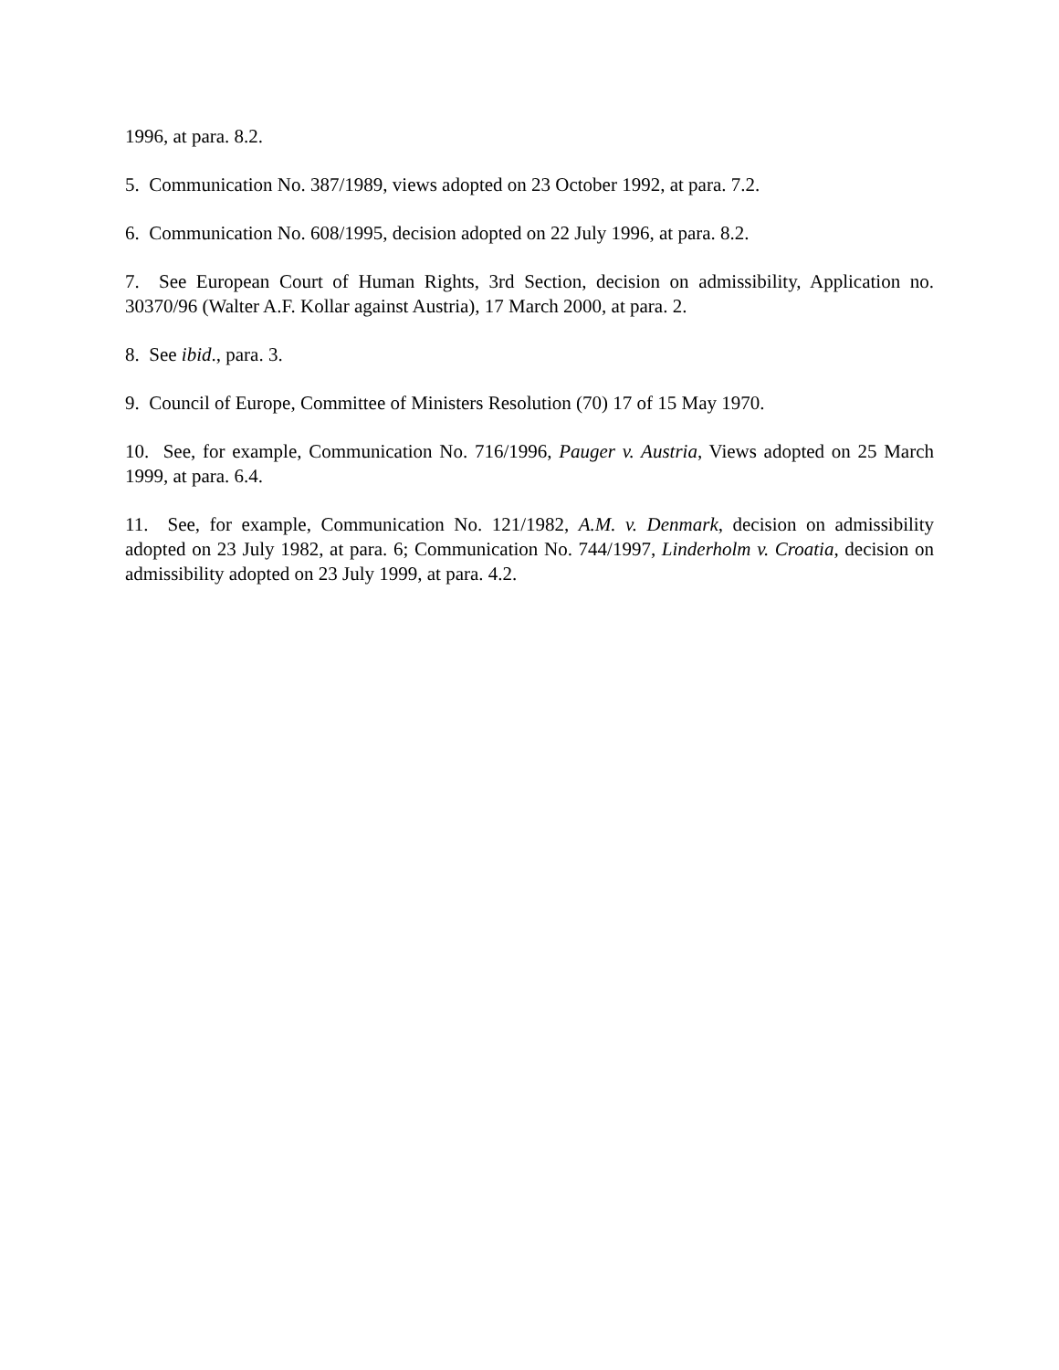1996, at para. 8.2.
5. Communication No. 387/1989, views adopted on 23 October 1992, at para. 7.2.
6. Communication No. 608/1995, decision adopted on 22 July 1996, at para. 8.2.
7. See European Court of Human Rights, 3rd Section, decision on admissibility, Application no. 30370/96 (Walter A.F. Kollar against Austria), 17 March 2000, at para. 2.
8. See ibid., para. 3.
9. Council of Europe, Committee of Ministers Resolution (70) 17 of 15 May 1970.
10. See, for example, Communication No. 716/1996, Pauger v. Austria, Views adopted on 25 March 1999, at para. 6.4.
11. See, for example, Communication No. 121/1982, A.M. v. Denmark, decision on admissibility adopted on 23 July 1982, at para. 6; Communication No. 744/1997, Linderholm v. Croatia, decision on admissibility adopted on 23 July 1999, at para. 4.2.